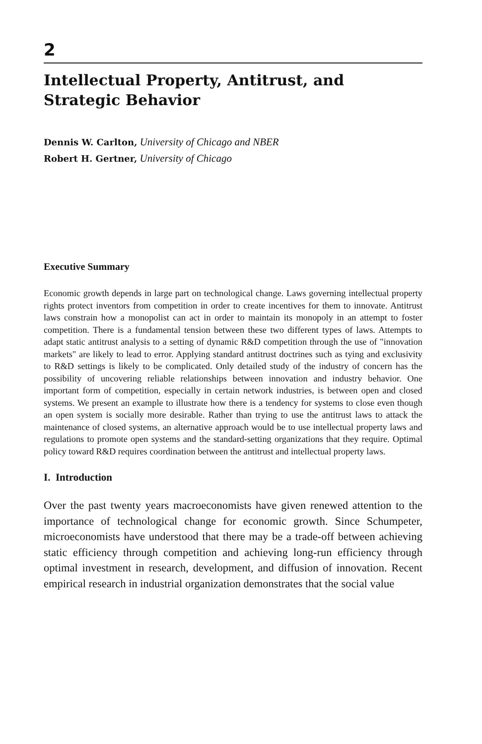2
Intellectual Property, Antitrust, and Strategic Behavior
Dennis W. Carlton, University of Chicago and NBER
Robert H. Gertner, University of Chicago
Executive Summary
Economic growth depends in large part on technological change. Laws governing intellectual property rights protect inventors from competition in order to create incentives for them to innovate. Antitrust laws constrain how a monopolist can act in order to maintain its monopoly in an attempt to foster competition. There is a fundamental tension between these two different types of laws. Attempts to adapt static antitrust analysis to a setting of dynamic R&D competition through the use of "innovation markets" are likely to lead to error. Applying standard antitrust doctrines such as tying and exclusivity to R&D settings is likely to be complicated. Only detailed study of the industry of concern has the possibility of uncovering reliable relationships between innovation and industry behavior. One important form of competition, especially in certain network industries, is between open and closed systems. We present an example to illustrate how there is a tendency for systems to close even though an open system is socially more desirable. Rather than trying to use the antitrust laws to attack the maintenance of closed systems, an alternative approach would be to use intellectual property laws and regulations to promote open systems and the standard-setting organizations that they require. Optimal policy toward R&D requires coordination between the antitrust and intellectual property laws.
I. Introduction
Over the past twenty years macroeconomists have given renewed attention to the importance of technological change for economic growth. Since Schumpeter, microeconomists have understood that there may be a trade-off between achieving static efficiency through competition and achieving long-run efficiency through optimal investment in research, development, and diffusion of innovation. Recent empirical research in industrial organization demonstrates that the social value